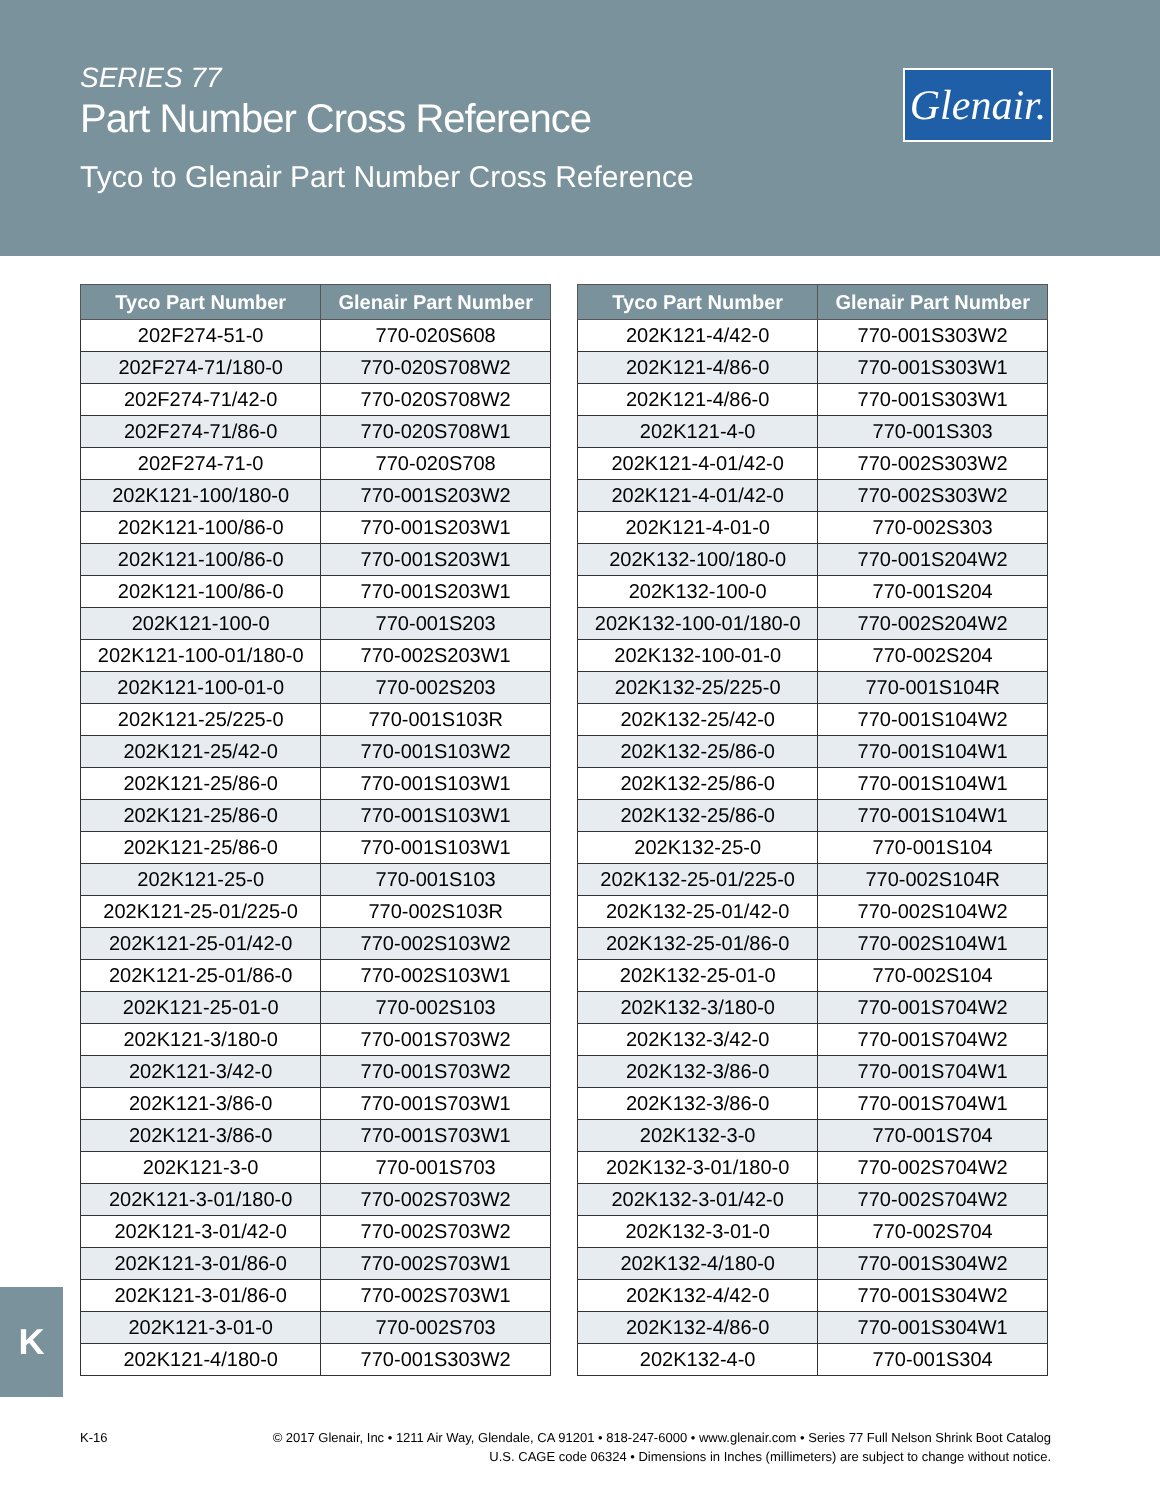SERIES 77
Part Number Cross Reference
Glenair.
Tyco to Glenair Part Number Cross Reference
| Tyco Part Number | Glenair Part Number |
| --- | --- |
| 202F274-51-0 | 770-020S608 |
| 202F274-71/180-0 | 770-020S708W2 |
| 202F274-71/42-0 | 770-020S708W2 |
| 202F274-71/86-0 | 770-020S708W1 |
| 202F274-71-0 | 770-020S708 |
| 202K121-100/180-0 | 770-001S203W2 |
| 202K121-100/86-0 | 770-001S203W1 |
| 202K121-100/86-0 | 770-001S203W1 |
| 202K121-100/86-0 | 770-001S203W1 |
| 202K121-100-0 | 770-001S203 |
| 202K121-100-01/180-0 | 770-002S203W1 |
| 202K121-100-01-0 | 770-002S203 |
| 202K121-25/225-0 | 770-001S103R |
| 202K121-25/42-0 | 770-001S103W2 |
| 202K121-25/86-0 | 770-001S103W1 |
| 202K121-25/86-0 | 770-001S103W1 |
| 202K121-25/86-0 | 770-001S103W1 |
| 202K121-25-0 | 770-001S103 |
| 202K121-25-01/225-0 | 770-002S103R |
| 202K121-25-01/42-0 | 770-002S103W2 |
| 202K121-25-01/86-0 | 770-002S103W1 |
| 202K121-25-01-0 | 770-002S103 |
| 202K121-3/180-0 | 770-001S703W2 |
| 202K121-3/42-0 | 770-001S703W2 |
| 202K121-3/86-0 | 770-001S703W1 |
| 202K121-3/86-0 | 770-001S703W1 |
| 202K121-3-0 | 770-001S703 |
| 202K121-3-01/180-0 | 770-002S703W2 |
| 202K121-3-01/42-0 | 770-002S703W2 |
| 202K121-3-01/86-0 | 770-002S703W1 |
| 202K121-3-01/86-0 | 770-002S703W1 |
| 202K121-3-01-0 | 770-002S703 |
| 202K121-4/180-0 | 770-001S303W2 |
| Tyco Part Number | Glenair Part Number |
| --- | --- |
| 202K121-4/42-0 | 770-001S303W2 |
| 202K121-4/86-0 | 770-001S303W1 |
| 202K121-4/86-0 | 770-001S303W1 |
| 202K121-4-0 | 770-001S303 |
| 202K121-4-01/42-0 | 770-002S303W2 |
| 202K121-4-01/42-0 | 770-002S303W2 |
| 202K121-4-01-0 | 770-002S303 |
| 202K132-100/180-0 | 770-001S204W2 |
| 202K132-100-0 | 770-001S204 |
| 202K132-100-01/180-0 | 770-002S204W2 |
| 202K132-100-01-0 | 770-002S204 |
| 202K132-25/225-0 | 770-001S104R |
| 202K132-25/42-0 | 770-001S104W2 |
| 202K132-25/86-0 | 770-001S104W1 |
| 202K132-25/86-0 | 770-001S104W1 |
| 202K132-25/86-0 | 770-001S104W1 |
| 202K132-25-0 | 770-001S104 |
| 202K132-25-01/225-0 | 770-002S104R |
| 202K132-25-01/42-0 | 770-002S104W2 |
| 202K132-25-01/86-0 | 770-002S104W1 |
| 202K132-25-01-0 | 770-002S104 |
| 202K132-3/180-0 | 770-001S704W2 |
| 202K132-3/42-0 | 770-001S704W2 |
| 202K132-3/86-0 | 770-001S704W1 |
| 202K132-3/86-0 | 770-001S704W1 |
| 202K132-3-0 | 770-001S704 |
| 202K132-3-01/180-0 | 770-002S704W2 |
| 202K132-3-01/42-0 | 770-002S704W2 |
| 202K132-3-01-0 | 770-002S704 |
| 202K132-4/180-0 | 770-001S304W2 |
| 202K132-4/42-0 | 770-001S304W2 |
| 202K132-4/86-0 | 770-001S304W1 |
| 202K132-4-0 | 770-001S304 |
K
K-16
© 2017 Glenair, Inc • 1211 Air Way, Glendale, CA 91201 • 818-247-6000 • www.glenair.com • Series 77 Full Nelson Shrink Boot Catalog
U.S. CAGE code 06324 • Dimensions in Inches (millimeters) are subject to change without notice.